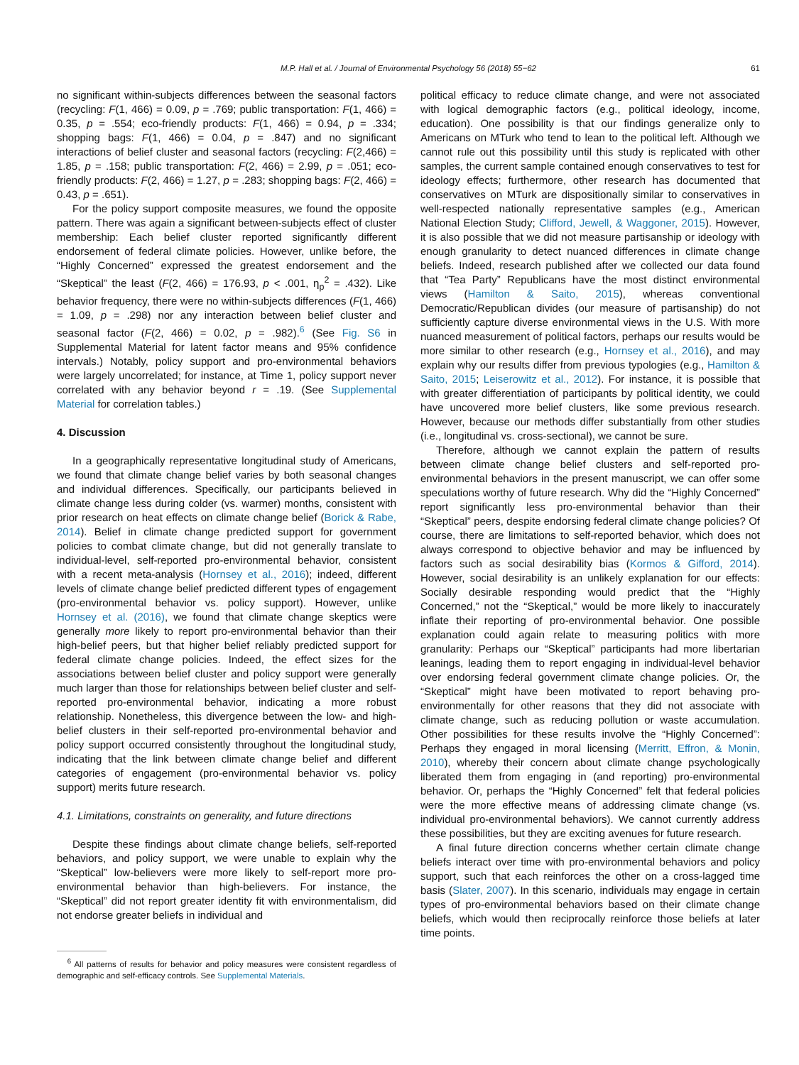M.P. Hall et al. / Journal of Environmental Psychology 56 (2018) 55−62 61
no significant within-subjects differences between the seasonal factors (recycling: F(1, 466) = 0.09, p = .769; public transportation: F(1, 466) = 0.35, p = .554; eco-friendly products: F(1, 466) = 0.94, p = .334; shopping bags: F(1, 466) = 0.04, p = .847) and no significant interactions of belief cluster and seasonal factors (recycling: F(2,466) = 1.85, p = .158; public transportation: F(2, 466) = 2.99, p = .051; eco-friendly products: F(2, 466) = 1.27, p = .283; shopping bags: F(2, 466) = 0.43, p = .651).
For the policy support composite measures, we found the opposite pattern. There was again a significant between-subjects effect of cluster membership: Each belief cluster reported significantly different endorsement of federal climate policies. However, unlike before, the “Highly Concerned” expressed the greatest endorsement and the “Skeptical” the least (F(2, 466) = 176.93, p < .001, η<sub>p</sub><sup>2</sup> = .432). Like behavior frequency, there were no within-subjects differences (F(1, 466) = 1.09, p = .298) nor any interaction between belief cluster and seasonal factor (F(2, 466) = 0.02, p = .982).<sup>6</sup> (See Fig. S6 in Supplemental Material for latent factor means and 95% confidence intervals.) Notably, policy support and pro-environmental behaviors were largely uncorrelated; for instance, at Time 1, policy support never correlated with any behavior beyond r = .19. (See Supplemental Material for correlation tables.)
4. Discussion
In a geographically representative longitudinal study of Americans, we found that climate change belief varies by both seasonal changes and individual differences. Specifically, our participants believed in climate change less during colder (vs. warmer) months, consistent with prior research on heat effects on climate change belief (Borick & Rabe, 2014). Belief in climate change predicted support for government policies to combat climate change, but did not generally translate to individual-level, self-reported pro-environmental behavior, consistent with a recent meta-analysis (Hornsey et al., 2016); indeed, different levels of climate change belief predicted different types of engagement (pro-environmental behavior vs. policy support). However, unlike Hornsey et al. (2016), we found that climate change skeptics were generally more likely to report pro-environmental behavior than their high-belief peers, but that higher belief reliably predicted support for federal climate change policies. Indeed, the effect sizes for the associations between belief cluster and policy support were generally much larger than those for relationships between belief cluster and self-reported pro-environmental behavior, indicating a more robust relationship. Nonetheless, this divergence between the low- and high-belief clusters in their self-reported pro-environmental behavior and policy support occurred consistently throughout the longitudinal study, indicating that the link between climate change belief and different categories of engagement (pro-environmental behavior vs. policy support) merits future research.
4.1. Limitations, constraints on generality, and future directions
Despite these findings about climate change beliefs, self-reported behaviors, and policy support, we were unable to explain why the “Skeptical” low-believers were more likely to self-report more pro-environmental behavior than high-believers. For instance, the “Skeptical” did not report greater identity fit with environmentalism, did not endorse greater beliefs in individual and
<sup>6</sup> All patterns of results for behavior and policy measures were consistent regardless of demographic and self-efficacy controls. See Supplemental Materials.
political efficacy to reduce climate change, and were not associated with logical demographic factors (e.g., political ideology, income, education). One possibility is that our findings generalize only to Americans on MTurk who tend to lean to the political left. Although we cannot rule out this possibility until this study is replicated with other samples, the current sample contained enough conservatives to test for ideology effects; furthermore, other research has documented that conservatives on MTurk are dispositionally similar to conservatives in well-respected nationally representative samples (e.g., American National Election Study; Clifford, Jewell, & Waggoner, 2015). However, it is also possible that we did not measure partisanship or ideology with enough granularity to detect nuanced differences in climate change beliefs. Indeed, research published after we collected our data found that “Tea Party” Republicans have the most distinct environmental views (Hamilton & Saito, 2015), whereas conventional Democratic/Republican divides (our measure of partisanship) do not sufficiently capture diverse environmental views in the U.S. With more nuanced measurement of political factors, perhaps our results would be more similar to other research (e.g., Hornsey et al., 2016), and may explain why our results differ from previous typologies (e.g., Hamilton & Saito, 2015; Leiserowitz et al., 2012). For instance, it is possible that with greater differentiation of participants by political identity, we could have uncovered more belief clusters, like some previous research. However, because our methods differ substantially from other studies (i.e., longitudinal vs. cross-sectional), we cannot be sure.
Therefore, although we cannot explain the pattern of results between climate change belief clusters and self-reported pro-environmental behaviors in the present manuscript, we can offer some speculations worthy of future research. Why did the “Highly Concerned” report significantly less pro-environmental behavior than their “Skeptical” peers, despite endorsing federal climate change policies? Of course, there are limitations to self-reported behavior, which does not always correspond to objective behavior and may be influenced by factors such as social desirability bias (Kormos & Gifford, 2014). However, social desirability is an unlikely explanation for our effects: Socially desirable responding would predict that the “Highly Concerned,” not the “Skeptical,” would be more likely to inaccurately inflate their reporting of pro-environmental behavior. One possible explanation could again relate to measuring politics with more granularity: Perhaps our “Skeptical” participants had more libertarian leanings, leading them to report engaging in individual-level behavior over endorsing federal government climate change policies. Or, the “Skeptical” might have been motivated to report behaving pro-environmentally for other reasons that they did not associate with climate change, such as reducing pollution or waste accumulation. Other possibilities for these results involve the “Highly Concerned”: Perhaps they engaged in moral licensing (Merritt, Effron, & Monin, 2010), whereby their concern about climate change psychologically liberated them from engaging in (and reporting) pro-environmental behavior. Or, perhaps the “Highly Concerned” felt that federal policies were the more effective means of addressing climate change (vs. individual pro-environmental behaviors). We cannot currently address these possibilities, but they are exciting avenues for future research.
A final future direction concerns whether certain climate change beliefs interact over time with pro-environmental behaviors and policy support, such that each reinforces the other on a cross-lagged time basis (Slater, 2007). In this scenario, individuals may engage in certain types of pro-environmental behaviors based on their climate change beliefs, which would then reciprocally reinforce those beliefs at later time points.